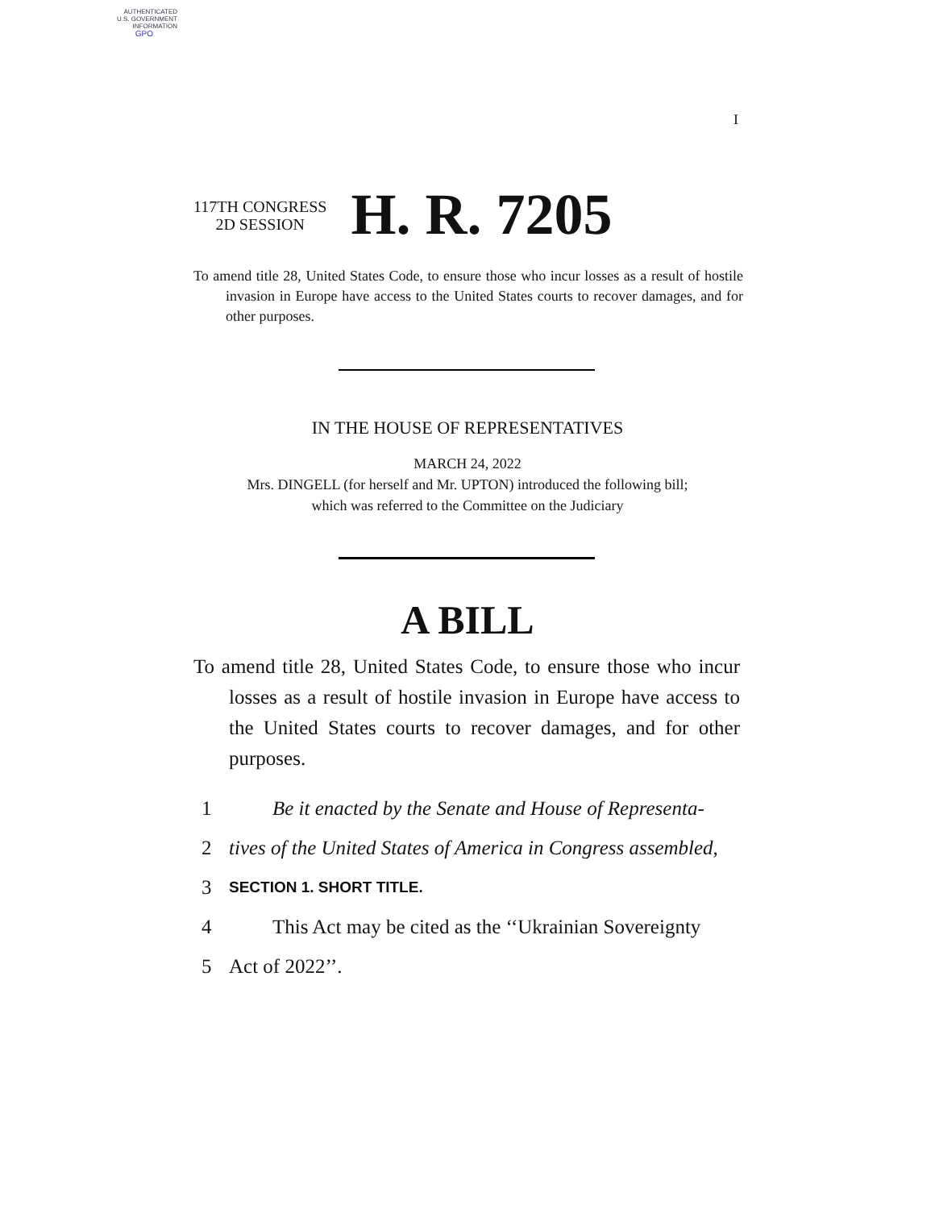AUTHENTICATED
U.S. GOVERNMENT
INFORMATION
GPO
I
117TH CONGRESS
2D SESSION
H. R. 7205
To amend title 28, United States Code, to ensure those who incur losses as a result of hostile invasion in Europe have access to the United States courts to recover damages, and for other purposes.
IN THE HOUSE OF REPRESENTATIVES
MARCH 24, 2022
Mrs. DINGELL (for herself and Mr. UPTON) introduced the following bill;
which was referred to the Committee on the Judiciary
A BILL
To amend title 28, United States Code, to ensure those who incur losses as a result of hostile invasion in Europe have access to the United States courts to recover damages, and for other purposes.
1 Be it enacted by the Senate and House of Representa-
2 tives of the United States of America in Congress assembled,
3 SECTION 1. SHORT TITLE.
4 This Act may be cited as the ‘‘Ukrainian Sovereignty
5 Act of 2022’’.